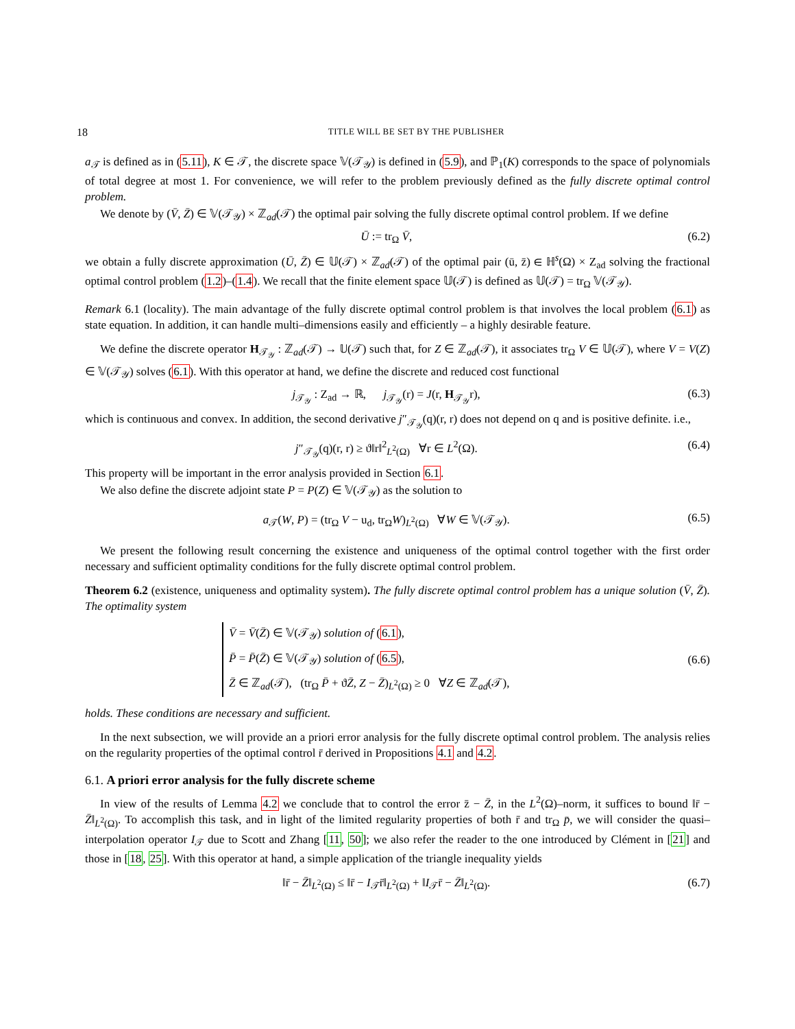18 TITLE WILL BE SET BY THE PUBLISHER
a<sub>𝒯</sub> is defined as in (5.11), K ∈ 𝒯, the discrete space 𝕍(𝒯<sub>𝒴</sub>) is defined in (5.9), and ℙ<sub>1</sub>(K) corresponds to the space of polynomials of total degree at most 1. For convenience, we will refer to the problem previously defined as the fully discrete optimal control problem.
We denote by (V̄, Z̄) ∈ 𝕍(𝒯<sub>𝒴</sub>) × ℤ<sub>ad</sub>(𝒯) the optimal pair solving the fully discrete optimal control problem. If we define
Ū := tr<sub>Ω</sub> V̄, (6.2)
we obtain a fully discrete approximation (Ū, Z̄) ∈ 𝕌(𝒯) × ℤ<sub>ad</sub>(𝒯) of the optimal pair (ū, z̄) ∈ ℍ<sup>s</sup>(Ω) × Z<sub>ad</sub> solving the fractional optimal control problem (1.2)–(1.4). We recall that the finite element space 𝕌(𝒯) is defined as 𝕌(𝒯) = tr<sub>Ω</sub> 𝕍(𝒯<sub>𝒴</sub>).
Remark 6.1 (locality). The main advantage of the fully discrete optimal control problem is that involves the local problem (6.1) as state equation. In addition, it can handle multi–dimensions easily and efficiently – a highly desirable feature.
We define the discrete operator H<sub>𝒯<sub>𝒴</sub></sub> : ℤ<sub>ad</sub>(𝒯) → 𝕌(𝒯) such that, for Z ∈ ℤ<sub>ad</sub>(𝒯), it associates tr<sub>Ω</sub> V ∈ 𝕌(𝒯), where V = V(Z) ∈ 𝕍(𝒯<sub>𝒴</sub>) solves (6.1). With this operator at hand, we define the discrete and reduced cost functional
j<sub>𝒯<sub>𝒴</sub></sub> : Z<sub>ad</sub> → ℝ, j<sub>𝒯<sub>𝒴</sub></sub>(r) = J(r, H<sub>𝒯<sub>𝒴</sub></sub>r), (6.3)
which is continuous and convex. In addition, the second derivative j″<sub>𝒯<sub>𝒴</sub></sub>(q)(r, r) does not depend on q and is positive definite. i.e.,
j″<sub>𝒯<sub>𝒴</sub></sub>(q)(r, r) ≥ ϑ‖r‖<sup>2</sup><sub>L<sup>2</sup>(Ω)</sub> ∀r ∈ L<sup>2</sup>(Ω). (6.4)
This property will be important in the error analysis provided in Section 6.1.
We also define the discrete adjoint state P = P(Z) ∈ 𝕍(𝒯<sub>𝒴</sub>) as the solution to
a<sub>𝒯</sub>(W, P) = (tr<sub>Ω</sub> V − u<sub>d</sub>, tr<sub>Ω</sub>W)<sub>L<sup>2</sup>(Ω)</sub> ∀W ∈ 𝕍(𝒯<sub>𝒴</sub>). (6.5)
We present the following result concerning the existence and uniqueness of the optimal control together with the first order necessary and sufficient optimality conditions for the fully discrete optimal control problem.
Theorem 6.2 (existence, uniqueness and optimality system). The fully discrete optimal control problem has a unique solution (V̄, Z̄). The optimality system
V̄ = V̄(Z̄) ∈ 𝕍(𝒯<sub>𝒴</sub>) solution of (6.1),
P̄ = P̄(Z̄) ∈ 𝕍(𝒯<sub>𝒴</sub>) solution of (6.5),
Z̄ ∈ ℤ<sub>ad</sub>(𝒯), (tr<sub>Ω</sub> P̄ + ϑZ̄, Z − Z̄)<sub>L<sup>2</sup>(Ω)</sub> ≥ 0 ∀Z ∈ ℤ<sub>ad</sub>(𝒯),
(6.6)
holds. These conditions are necessary and sufficient.
In the next subsection, we will provide an a priori error analysis for the fully discrete optimal control problem. The analysis relies on the regularity properties of the optimal control r̄ derived in Propositions 4.1 and 4.2.
6.1. A priori error analysis for the fully discrete scheme
In view of the results of Lemma 4.2 we conclude that to control the error z̄ − Z̄, in the L<sup>2</sup>(Ω)–norm, it suffices to bound ‖r̄ − Z̄‖<sub>L<sup>2</sup>(Ω)</sub>. To accomplish this task, and in light of the limited regularity properties of both r̄ and tr<sub>Ω</sub> p̄, we will consider the quasi–interpolation operator I<sub>𝒯</sub> due to Scott and Zhang [11, 50]; we also refer the reader to the one introduced by Clément in [21] and those in [18, 25]. With this operator at hand, a simple application of the triangle inequality yields
‖r̄ − Z̄‖<sub>L<sup>2</sup>(Ω)</sub> ≤ ‖r̄ − I<sub>𝒯</sub>r̄‖<sub>L<sup>2</sup>(Ω)</sub> + ‖I<sub>𝒯</sub>r̄ − Z̄‖<sub>L<sup>2</sup>(Ω)</sub>. (6.7)